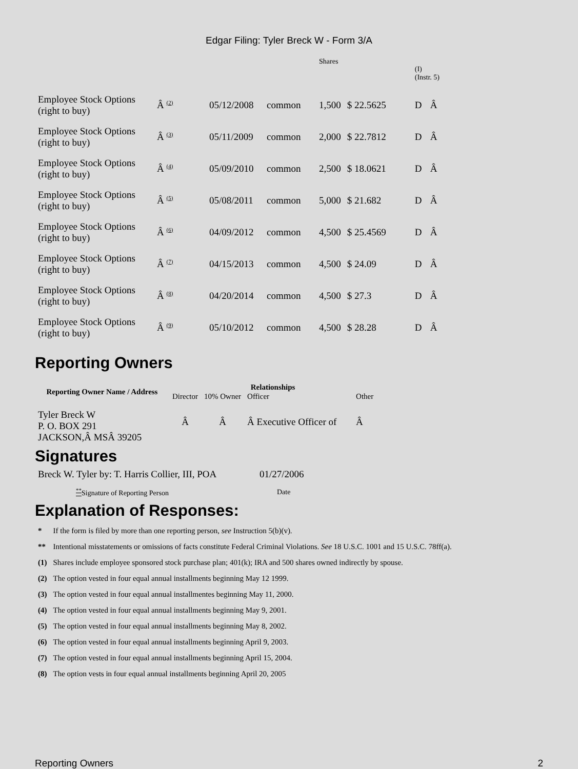Edgar Filing: Tyler Breck W - Form 3/A
| | | | | Shares | | (I) (Instr. 5) | |
| Employee Stock Options (right to buy) | Â <sup>(2)</sup> | 05/12/2008 | common | 1,500 | $ 22.5625 | D | Â |
| Employee Stock Options (right to buy) | Â <sup>(3)</sup> | 05/11/2009 | common | 2,000 | $ 22.7812 | D | Â |
| Employee Stock Options (right to buy) | Â <sup>(4)</sup> | 05/09/2010 | common | 2,500 | $ 18.0621 | D | Â |
| Employee Stock Options (right to buy) | Â <sup>(5)</sup> | 05/08/2011 | common | 5,000 | $ 21.682 | D | Â |
| Employee Stock Options (right to buy) | Â <sup>(6)</sup> | 04/09/2012 | common | 4,500 | $ 25.4569 | D | Â |
| Employee Stock Options (right to buy) | Â <sup>(7)</sup> | 04/15/2013 | common | 4,500 | $ 24.09 | D | Â |
| Employee Stock Options (right to buy) | Â <sup>(8)</sup> | 04/20/2014 | common | 4,500 | $ 27.3 | D | Â |
| Employee Stock Options (right to buy) | Â <sup>(9)</sup> | 05/10/2012 | common | 4,500 | $ 28.28 | D | Â |
Reporting Owners
| Reporting Owner Name / Address | Relationships | | | |
| --- | --- | --- | --- | --- |
| | Director | 10% Owner | Officer | Other |
| Tyler Breck W P. O. BOX 291 JACKSON,Â MSÂ 39205 | Â | Â | Â Executive Officer of | Â |
Signatures
| Breck W. Tyler by: T. Harris Collier, III, POA | 01/27/2006 |
| <sup>**</sup> Signature of Reporting Person | Date |
Explanation of Responses:
| * | If the form is filed by more than one reporting person, see Instruction 5(b)(v). |
| ** | Intentional misstatements or omissions of facts constitute Federal Criminal Violations. See 18 U.S.C. 1001 and 15 U.S.C. 78ff(a). |
| (1) | Shares include employee sponsored stock purchase plan; 401(k); IRA and 500 shares owned indirectly by spouse. |
| (2) | The option vested in four equal annual installments beginning May 12 1999. |
| (3) | The option vested in four equal annual installmentes beginning May 11, 2000. |
| (4) | The option vested in four equal annual installments beginning May 9, 2001. |
| (5) | The option vested in four equal annual installments beginning May 8, 2002. |
| (6) | The option vested in four equal annual installments beginning April 9, 2003. |
| (7) | The option vested in four equal annual installments beginning April 15, 2004. |
| (8) | The option vests in four equal annual installments beginning April 20, 2005 |
Reporting Owners 2